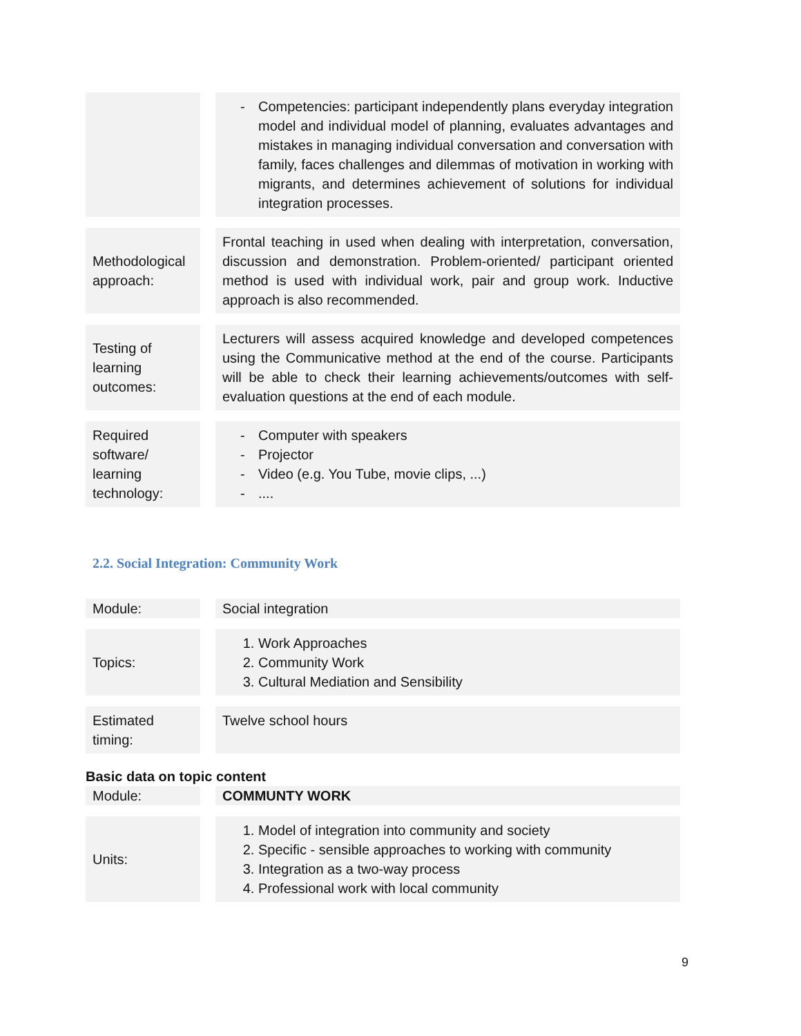| | | - Competencies: participant independently plans everyday integration model and individual model of planning, evaluates advantages and mistakes in managing individual conversation and conversation with family, faces challenges and dilemmas of motivation in working with migrants, and determines achievement of solutions for individual integration processes. |
| Methodological approach: | | Frontal teaching in used when dealing with interpretation, conversation, discussion and demonstration. Problem-oriented/ participant oriented method is used with individual work, pair and group work. Inductive approach is also recommended. |
| Testing of learning outcomes: | | Lecturers will assess acquired knowledge and developed competences using the Communicative method at the end of the course. Participants will be able to check their learning achievements/outcomes with self-evaluation questions at the end of each module. |
| Required software/ learning technology: | | - Computer with speakers - Projector - Video (e.g. You Tube, movie clips, ...) - .... |
2.2. Social Integration: Community Work
| Module: | | Social integration |
| Topics: | | 1. Work Approaches 2. Community Work 3. Cultural Mediation and Sensibility |
| Estimated timing: | | Twelve school hours |
Basic data on topic content
| Module: | | COMMUNTY WORK |
| Units: | | 1. Model of integration into community and society 2. Specific - sensible approaches to working with community 3. Integration as a two-way process 4. Professional work with local community |
9